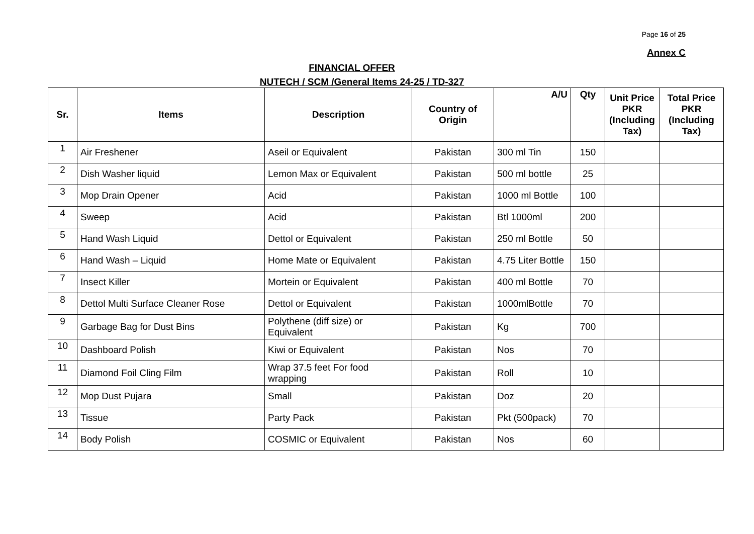Page 16 of 25
Annex C
FINANCIAL OFFER
NUTECH / SCM /General Items 24-25 / TD-327
| Sr. | Items | Description | Country of Origin | A/U | Qty | Unit Price PKR (Including Tax) | Total Price PKR (Including Tax) |
| --- | --- | --- | --- | --- | --- | --- | --- |
| 1 | Air Freshener | Aseil or Equivalent | Pakistan | 300 ml Tin | 150 | | |
| 2 | Dish Washer liquid | Lemon Max or Equivalent | Pakistan | 500 ml bottle | 25 | | |
| 3 | Mop Drain Opener | Acid | Pakistan | 1000 ml Bottle | 100 | | |
| 4 | Sweep | Acid | Pakistan | Btl 1000ml | 200 | | |
| 5 | Hand Wash Liquid | Dettol or Equivalent | Pakistan | 250 ml Bottle | 50 | | |
| 6 | Hand Wash – Liquid | Home Mate or Equivalent | Pakistan | 4.75 Liter Bottle | 150 | | |
| 7 | Insect Killer | Mortein or Equivalent | Pakistan | 400 ml Bottle | 70 | | |
| 8 | Dettol Multi Surface Cleaner Rose | Dettol or Equivalent | Pakistan | 1000mlBottle | 70 | | |
| 9 | Garbage Bag for Dust Bins | Polythene (diff size) or Equivalent | Pakistan | Kg | 700 | | |
| 10 | Dashboard Polish | Kiwi or Equivalent | Pakistan | Nos | 70 | | |
| 11 | Diamond Foil Cling Film | Wrap 37.5 feet For food wrapping | Pakistan | Roll | 10 | | |
| 12 | Mop Dust Pujara | Small | Pakistan | Doz | 20 | | |
| 13 | Tissue | Party Pack | Pakistan | Pkt (500pack) | 70 | | |
| 14 | Body Polish | COSMIC or Equivalent | Pakistan | Nos | 60 | | |